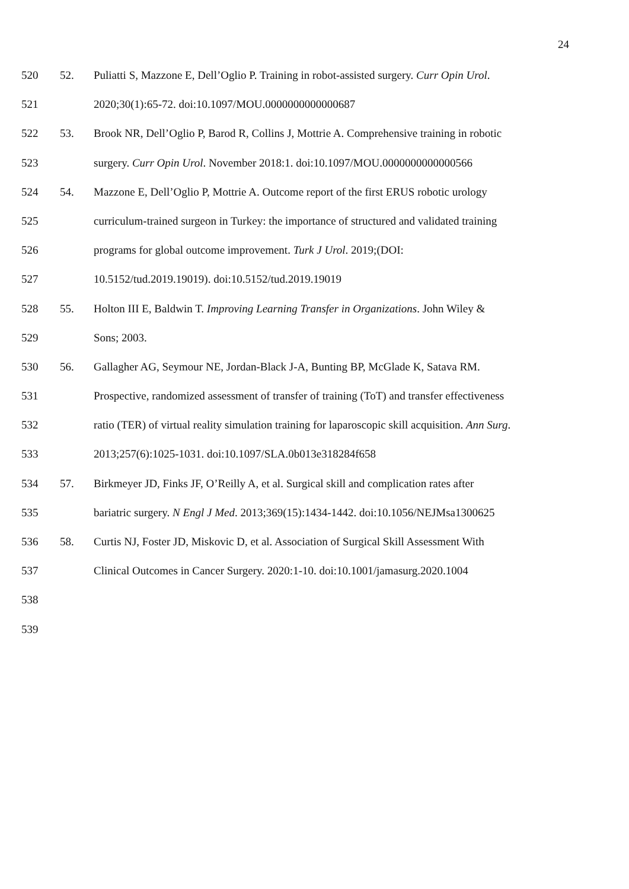24
520 52. Puliatti S, Mazzone E, Dell’Oglio P. Training in robot-assisted surgery. Curr Opin Urol.
521 2020;30(1):65-72. doi:10.1097/MOU.0000000000000687
522 53. Brook NR, Dell’Oglio P, Barod R, Collins J, Mottrie A. Comprehensive training in robotic
523 surgery. Curr Opin Urol. November 2018:1. doi:10.1097/MOU.0000000000000566
524 54. Mazzone E, Dell’Oglio P, Mottrie A. Outcome report of the first ERUS robotic urology
525 curriculum-trained surgeon in Turkey: the importance of structured and validated training
526 programs for global outcome improvement. Turk J Urol. 2019;(DOI:
527 10.5152/tud.2019.19019). doi:10.5152/tud.2019.19019
528 55. Holton III E, Baldwin T. Improving Learning Transfer in Organizations. John Wiley &
529 Sons; 2003.
530 56. Gallagher AG, Seymour NE, Jordan-Black J-A, Bunting BP, McGlade K, Satava RM.
531 Prospective, randomized assessment of transfer of training (ToT) and transfer effectiveness
532 ratio (TER) of virtual reality simulation training for laparoscopic skill acquisition. Ann Surg.
533 2013;257(6):1025-1031. doi:10.1097/SLA.0b013e318284f658
534 57. Birkmeyer JD, Finks JF, O’Reilly A, et al. Surgical skill and complication rates after
535 bariatric surgery. N Engl J Med. 2013;369(15):1434-1442. doi:10.1056/NEJMsa1300625
536 58. Curtis NJ, Foster JD, Miskovic D, et al. Association of Surgical Skill Assessment With
537 Clinical Outcomes in Cancer Surgery. 2020:1-10. doi:10.1001/jamasurg.2020.1004
538
539